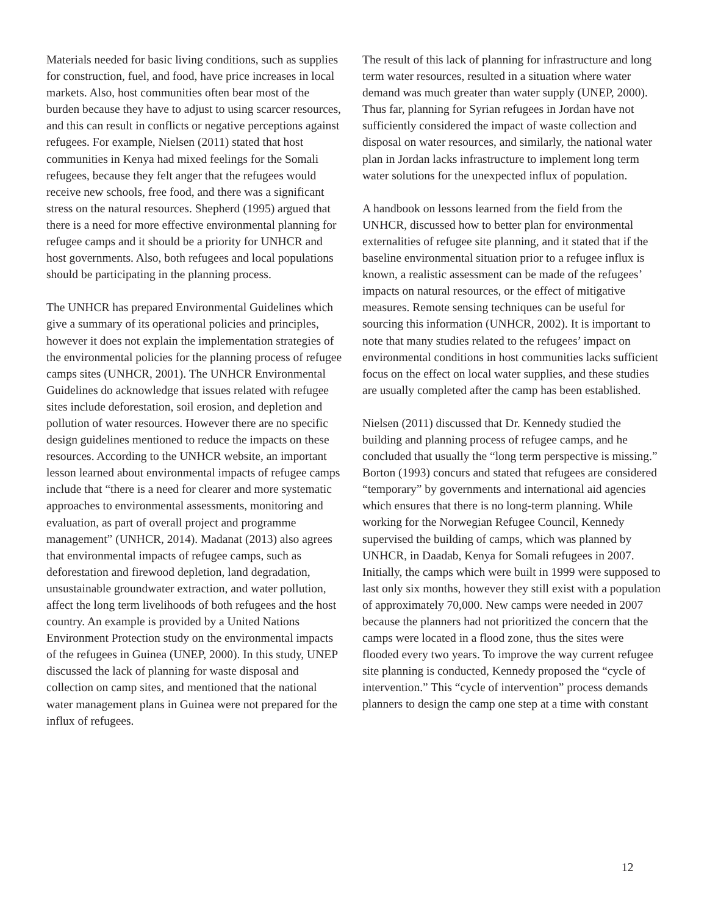Materials needed for basic living conditions, such as supplies for construction, fuel, and food, have price increases in local markets. Also, host communities often bear most of the burden because they have to adjust to using scarcer resources, and this can result in conflicts or negative perceptions against refugees. For example, Nielsen (2011) stated that host communities in Kenya had mixed feelings for the Somali refugees, because they felt anger that the refugees would receive new schools, free food, and there was a significant stress on the natural resources. Shepherd (1995) argued that there is a need for more effective environmental planning for refugee camps and it should be a priority for UNHCR and host governments. Also, both refugees and local populations should be participating in the planning process.
The UNHCR has prepared Environmental Guidelines which give a summary of its operational policies and principles, however it does not explain the implementation strategies of the environmental policies for the planning process of refugee camps sites (UNHCR, 2001). The UNHCR Environmental Guidelines do acknowledge that issues related with refugee sites include deforestation, soil erosion, and depletion and pollution of water resources. However there are no specific design guidelines mentioned to reduce the impacts on these resources. According to the UNHCR website, an important lesson learned about environmental impacts of refugee camps include that “there is a need for clearer and more systematic approaches to environmental assessments, monitoring and evaluation, as part of overall project and programme management” (UNHCR, 2014). Madanat (2013) also agrees that environmental impacts of refugee camps, such as deforestation and firewood depletion, land degradation, unsustainable groundwater extraction, and water pollution, affect the long term livelihoods of both refugees and the host country. An example is provided by a United Nations Environment Protection study on the environmental impacts of the refugees in Guinea (UNEP, 2000). In this study, UNEP discussed the lack of planning for waste disposal and collection on camp sites, and mentioned that the national water management plans in Guinea were not prepared for the influx of refugees.
The result of this lack of planning for infrastructure and long term water resources, resulted in a situation where water demand was much greater than water supply (UNEP, 2000). Thus far, planning for Syrian refugees in Jordan have not sufficiently considered the impact of waste collection and disposal on water resources, and similarly, the national water plan in Jordan lacks infrastructure to implement long term water solutions for the unexpected influx of population.
A handbook on lessons learned from the field from the UNHCR, discussed how to better plan for environmental externalities of refugee site planning, and it stated that if the baseline environmental situation prior to a refugee influx is known, a realistic assessment can be made of the refugees’ impacts on natural resources, or the effect of mitigative measures. Remote sensing techniques can be useful for sourcing this information (UNHCR, 2002). It is important to note that many studies related to the refugees’ impact on environmental conditions in host communities lacks sufficient focus on the effect on local water supplies, and these studies are usually completed after the camp has been established.
Nielsen (2011) discussed that Dr. Kennedy studied the building and planning process of refugee camps, and he concluded that usually the “long term perspective is missing.” Borton (1993) concurs and stated that refugees are considered “temporary” by governments and international aid agencies which ensures that there is no long-term planning. While working for the Norwegian Refugee Council, Kennedy supervised the building of camps, which was planned by UNHCR, in Daadab, Kenya for Somali refugees in 2007. Initially, the camps which were built in 1999 were supposed to last only six months, however they still exist with a population of approximately 70,000. New camps were needed in 2007 because the planners had not prioritized the concern that the camps were located in a flood zone, thus the sites were flooded every two years. To improve the way current refugee site planning is conducted, Kennedy proposed the “cycle of intervention.” This “cycle of intervention” process demands planners to design the camp one step at a time with constant
12